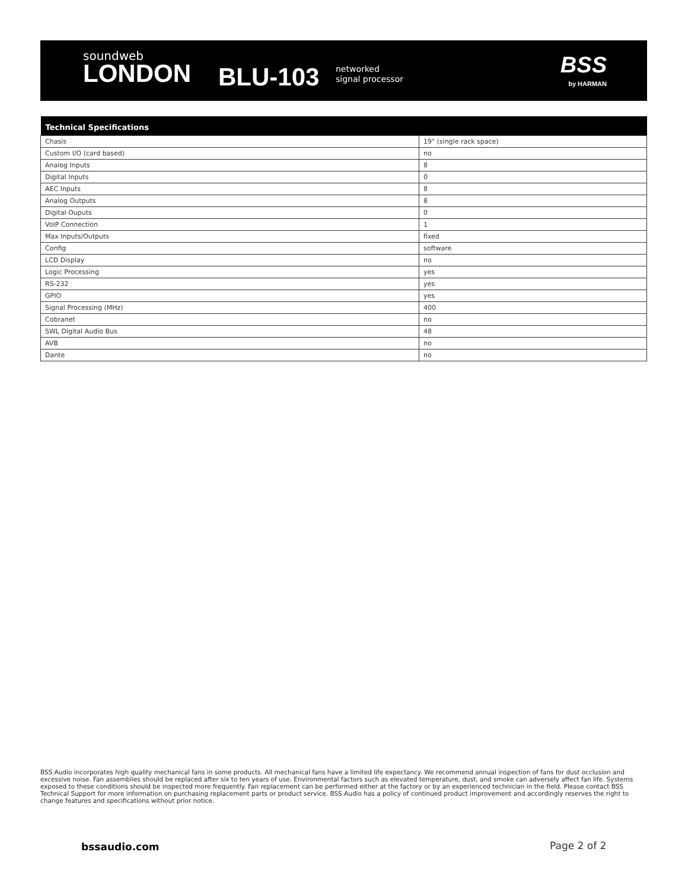soundweb
LONDON
BLU-103
networked
signal processor
BSS
by HARMAN
| Technical Specifications | |
| --- | --- |
| Chasis | 19" (single rack space) |
| Custom I/O (card based) | no |
| Analog Inputs | 8 |
| Digital Inputs | 0 |
| AEC Inputs | 8 |
| Analog Outputs | 8 |
| Digital Ouputs | 0 |
| VoIP Connection | 1 |
| Max Inputs/Outputs | fixed |
| Config | software |
| LCD Display | no |
| Logic Processing | yes |
| RS-232 | yes |
| GPIO | yes |
| Signal Processing (MHz) | 400 |
| Cobranet | no |
| SWL Digital Audio Bus | 48 |
| AVB | no |
| Dante | no |
BSS Audio incorporates high quality mechanical fans in some products. All mechanical fans have a limited life expectancy. We recommend annual inspection of fans for dust occlusion and excessive noise. Fan assemblies should be replaced after six to ten years of use. Environmental factors such as elevated temperature, dust, and smoke can adversely affect fan life. Systems exposed to these conditions should be inspected more frequently. Fan replacement can be performed either at the factory or by an experienced technician in the field. Please contact BSS Technical Support for more information on purchasing replacement parts or product service. BSS Audio has a policy of continued product improvement and accordingly reserves the right to change features and specifications without prior notice.
bssaudio.com Page 2 of 2